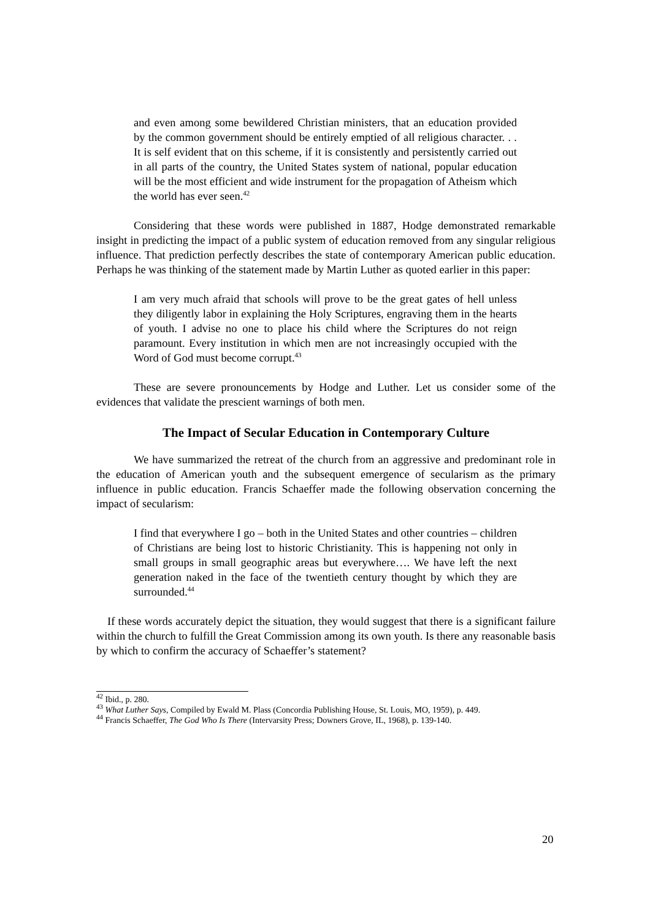and even among some bewildered Christian ministers, that an education provided by the common government should be entirely emptied of all religious character. . . It is self evident that on this scheme, if it is consistently and persistently carried out in all parts of the country, the United States system of national, popular education will be the most efficient and wide instrument for the propagation of Atheism which the world has ever seen.<sup>42</sup>
Considering that these words were published in 1887, Hodge demonstrated remarkable insight in predicting the impact of a public system of education removed from any singular religious influence. That prediction perfectly describes the state of contemporary American public education. Perhaps he was thinking of the statement made by Martin Luther as quoted earlier in this paper:
I am very much afraid that schools will prove to be the great gates of hell unless they diligently labor in explaining the Holy Scriptures, engraving them in the hearts of youth. I advise no one to place his child where the Scriptures do not reign paramount. Every institution in which men are not increasingly occupied with the Word of God must become corrupt.<sup>43</sup>
These are severe pronouncements by Hodge and Luther. Let us consider some of the evidences that validate the prescient warnings of both men.
The Impact of Secular Education in Contemporary Culture
We have summarized the retreat of the church from an aggressive and predominant role in the education of American youth and the subsequent emergence of secularism as the primary influence in public education. Francis Schaeffer made the following observation concerning the impact of secularism:
I find that everywhere I go – both in the United States and other countries – children of Christians are being lost to historic Christianity. This is happening not only in small groups in small geographic areas but everywhere…. We have left the next generation naked in the face of the twentieth century thought by which they are surrounded.<sup>44</sup>
If these words accurately depict the situation, they would suggest that there is a significant failure within the church to fulfill the Great Commission among its own youth. Is there any reasonable basis by which to confirm the accuracy of Schaeffer’s statement?
<sup>42</sup> Ibid., p. 280.
<sup>43</sup> What Luther Says, Compiled by Ewald M. Plass (Concordia Publishing House, St. Louis, MO, 1959), p. 449.
<sup>44</sup> Francis Schaeffer, The God Who Is There (Intervarsity Press; Downers Grove, IL, 1968), p. 139-140.
20